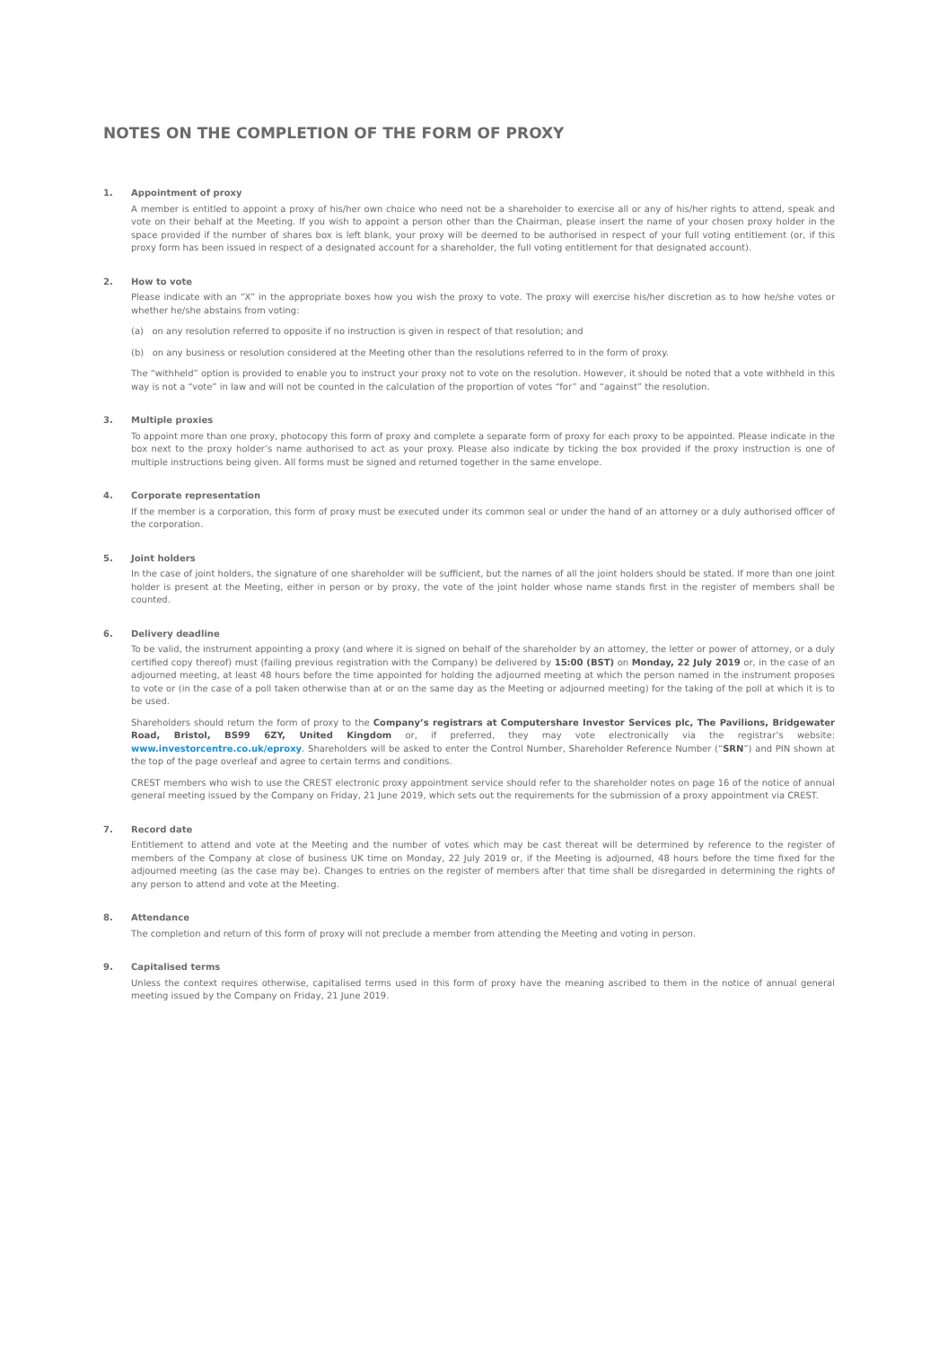NOTES ON THE COMPLETION OF THE FORM OF PROXY
1. Appointment of proxy
A member is entitled to appoint a proxy of his/her own choice who need not be a shareholder to exercise all or any of his/her rights to attend, speak and vote on their behalf at the Meeting. If you wish to appoint a person other than the Chairman, please insert the name of your chosen proxy holder in the space provided if the number of shares box is left blank, your proxy will be deemed to be authorised in respect of your full voting entitlement (or, if this proxy form has been issued in respect of a designated account for a shareholder, the full voting entitlement for that designated account).
2. How to vote
Please indicate with an “X” in the appropriate boxes how you wish the proxy to vote. The proxy will exercise his/her discretion as to how he/she votes or whether he/she abstains from voting:
(a) on any resolution referred to opposite if no instruction is given in respect of that resolution; and
(b) on any business or resolution considered at the Meeting other than the resolutions referred to in the form of proxy.
The “withheld” option is provided to enable you to instruct your proxy not to vote on the resolution. However, it should be noted that a vote withheld in this way is not a “vote” in law and will not be counted in the calculation of the proportion of votes “for” and “against” the resolution.
3. Multiple proxies
To appoint more than one proxy, photocopy this form of proxy and complete a separate form of proxy for each proxy to be appointed. Please indicate in the box next to the proxy holder’s name authorised to act as your proxy. Please also indicate by ticking the box provided if the proxy instruction is one of multiple instructions being given. All forms must be signed and returned together in the same envelope.
4. Corporate representation
If the member is a corporation, this form of proxy must be executed under its common seal or under the hand of an attorney or a duly authorised officer of the corporation.
5. Joint holders
In the case of joint holders, the signature of one shareholder will be sufficient, but the names of all the joint holders should be stated. If more than one joint holder is present at the Meeting, either in person or by proxy, the vote of the joint holder whose name stands first in the register of members shall be counted.
6. Delivery deadline
To be valid, the instrument appointing a proxy (and where it is signed on behalf of the shareholder by an attorney, the letter or power of attorney, or a duly certified copy thereof) must (failing previous registration with the Company) be delivered by 15:00 (BST) on Monday, 22 July 2019 or, in the case of an adjourned meeting, at least 48 hours before the time appointed for holding the adjourned meeting at which the person named in the instrument proposes to vote or (in the case of a poll taken otherwise than at or on the same day as the Meeting or adjourned meeting) for the taking of the poll at which it is to be used.
Shareholders should return the form of proxy to the Company’s registrars at Computershare Investor Services plc, The Pavilions, Bridgewater Road, Bristol, BS99 6ZY, United Kingdom or, if preferred, they may vote electronically via the registrar’s website: www.investorcentre.co.uk/eproxy. Shareholders will be asked to enter the Control Number, Shareholder Reference Number (“SRN”) and PIN shown at the top of the page overleaf and agree to certain terms and conditions.
CREST members who wish to use the CREST electronic proxy appointment service should refer to the shareholder notes on page 16 of the notice of annual general meeting issued by the Company on Friday, 21 June 2019, which sets out the requirements for the submission of a proxy appointment via CREST.
7. Record date
Entitlement to attend and vote at the Meeting and the number of votes which may be cast thereat will be determined by reference to the register of members of the Company at close of business UK time on Monday, 22 July 2019 or, if the Meeting is adjourned, 48 hours before the time fixed for the adjourned meeting (as the case may be). Changes to entries on the register of members after that time shall be disregarded in determining the rights of any person to attend and vote at the Meeting.
8. Attendance
The completion and return of this form of proxy will not preclude a member from attending the Meeting and voting in person.
9. Capitalised terms
Unless the context requires otherwise, capitalised terms used in this form of proxy have the meaning ascribed to them in the notice of annual general meeting issued by the Company on Friday, 21 June 2019.